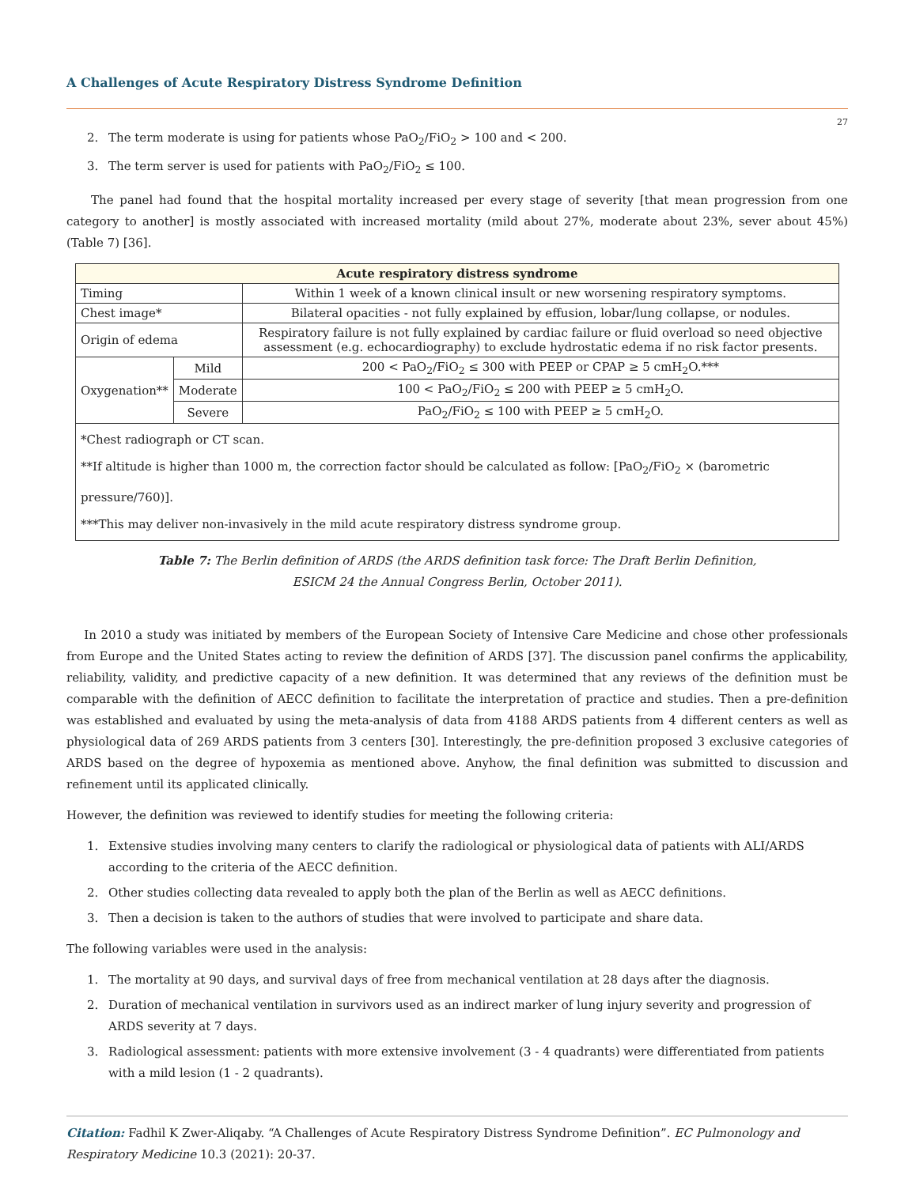A Challenges of Acute Respiratory Distress Syndrome Definition
27
2. The term moderate is using for patients whose PaO<sub>2</sub>/FiO<sub>2</sub> > 100 and < 200.
3. The term server is used for patients with PaO<sub>2</sub>/FiO<sub>2</sub> ≤ 100.
The panel had found that the hospital mortality increased per every stage of severity [that mean progression from one category to another] is mostly associated with increased mortality (mild about 27%, moderate about 23%, sever about 45%) (Table 7) [36].
| Acute respiratory distress syndrome | | |
| --- | --- | --- |
| Timing | | Within 1 week of a known clinical insult or new worsening respiratory symptoms. |
| Chest image* | | Bilateral opacities - not fully explained by effusion, lobar/lung collapse, or nodules. |
| Origin of edema | | Respiratory failure is not fully explained by cardiac failure or fluid overload so need objective assessment (e.g. echocardiography) to exclude hydrostatic edema if no risk factor presents. |
| Oxygenation** | Mild | 200 < PaO<sub>2</sub>/FiO<sub>2</sub> ≤ 300 with PEEP or CPAP ≥ 5 cmH<sub>2</sub>O.*** |
| | Moderate | 100 < PaO<sub>2</sub>/FiO<sub>2</sub> ≤ 200 with PEEP ≥ 5 cmH<sub>2</sub>O. |
| | Severe | PaO<sub>2</sub>/FiO<sub>2</sub> ≤ 100 with PEEP ≥ 5 cmH<sub>2</sub>O. |
| *Chest radiograph or CT scan. **If altitude is higher than 1000 m, the correction factor should be calculated as follow: [PaO<sub>2</sub>/FiO<sub>2</sub> × (barometric pressure/760)]. ***This may deliver non-invasively in the mild acute respiratory distress syndrome group. | | |
Table 7: The Berlin definition of ARDS (the ARDS definition task force: The Draft Berlin Definition,
ESICM 24 the Annual Congress Berlin, October 2011).
In 2010 a study was initiated by members of the European Society of Intensive Care Medicine and chose other professionals from Europe and the United States acting to review the definition of ARDS [37]. The discussion panel confirms the applicability, reliability, validity, and predictive capacity of a new definition. It was determined that any reviews of the definition must be comparable with the definition of AECC definition to facilitate the interpretation of practice and studies. Then a pre-definition was established and evaluated by using the meta-analysis of data from 4188 ARDS patients from 4 different centers as well as physiological data of 269 ARDS patients from 3 centers [30]. Interestingly, the pre-definition proposed 3 exclusive categories of ARDS based on the degree of hypoxemia as mentioned above. Anyhow, the final definition was submitted to discussion and refinement until its applicated clinically.
However, the definition was reviewed to identify studies for meeting the following criteria:
1. Extensive studies involving many centers to clarify the radiological or physiological data of patients with ALI/ARDS according to the criteria of the AECC definition.
2. Other studies collecting data revealed to apply both the plan of the Berlin as well as AECC definitions.
3. Then a decision is taken to the authors of studies that were involved to participate and share data.
The following variables were used in the analysis:
1. The mortality at 90 days, and survival days of free from mechanical ventilation at 28 days after the diagnosis.
2. Duration of mechanical ventilation in survivors used as an indirect marker of lung injury severity and progression of ARDS severity at 7 days.
3. Radiological assessment: patients with more extensive involvement (3 - 4 quadrants) were differentiated from patients with a mild lesion (1 - 2 quadrants).
Citation: Fadhil K Zwer-Aliqaby. “A Challenges of Acute Respiratory Distress Syndrome Definition”. EC Pulmonology and Respiratory Medicine 10.3 (2021): 20-37.